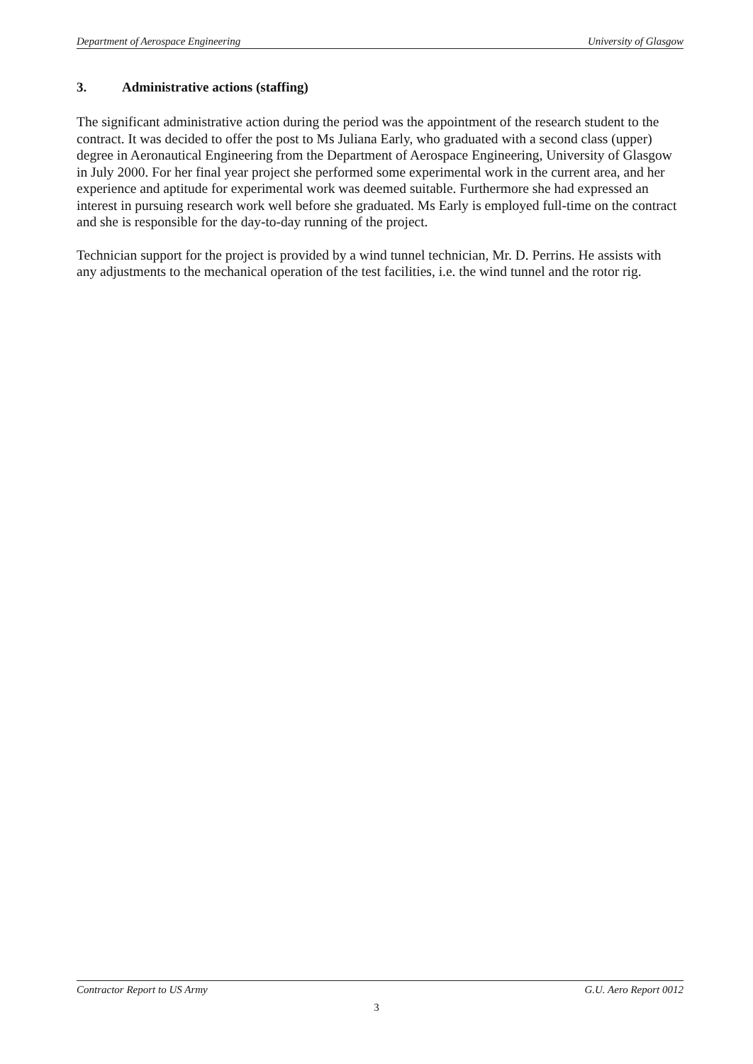Department of Aerospace Engineering University of Glasgow
3. Administrative actions (staffing)
The significant administrative action during the period was the appointment of the research student to the contract. It was decided to offer the post to Ms Juliana Early, who graduated with a second class (upper) degree in Aeronautical Engineering from the Department of Aerospace Engineering, University of Glasgow in July 2000. For her final year project she performed some experimental work in the current area, and her experience and aptitude for experimental work was deemed suitable. Furthermore she had expressed an interest in pursuing research work well before she graduated. Ms Early is employed full-time on the contract and she is responsible for the day-to-day running of the project.
Technician support for the project is provided by a wind tunnel technician, Mr. D. Perrins. He assists with any adjustments to the mechanical operation of the test facilities, i.e. the wind tunnel and the rotor rig.
Contractor Report to US Army G.U. Aero Report 0012
3